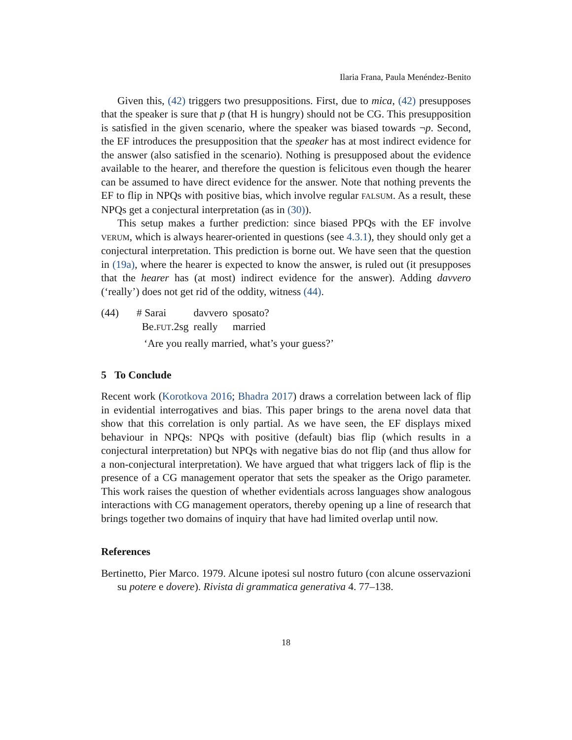Ilaria Frana, Paula Menéndez-Benito
Given this, (42) triggers two presuppositions. First, due to mica, (42) presupposes that the speaker is sure that p (that H is hungry) should not be CG. This presupposition is satisfied in the given scenario, where the speaker was biased towards ¬p. Second, the EF introduces the presupposition that the speaker has at most indirect evidence for the answer (also satisfied in the scenario). Nothing is presupposed about the evidence available to the hearer, and therefore the question is felicitous even though the hearer can be assumed to have direct evidence for the answer. Note that nothing prevents the EF to flip in NPQs with positive bias, which involve regular FALSUM. As a result, these NPQs get a conjectural interpretation (as in (30)).
This setup makes a further prediction: since biased PPQs with the EF involve VERUM, which is always hearer-oriented in questions (see 4.3.1), they should only get a conjectural interpretation. This prediction is borne out. We have seen that the question in (19a), where the hearer is expected to know the answer, is ruled out (it presupposes that the hearer has (at most) indirect evidence for the answer). Adding davvero (‘really’) does not get rid of the oddity, witness (44).
(44)
| # Sarai | davvero | sposato? |
| Be. FUT .2sg | really | married |
‘Are you really married, what’s your guess?’
5 To Conclude
Recent work (Korotkova 2016; Bhadra 2017) draws a correlation between lack of flip in evidential interrogatives and bias. This paper brings to the arena novel data that show that this correlation is only partial. As we have seen, the EF displays mixed behaviour in NPQs: NPQs with positive (default) bias flip (which results in a conjectural interpretation) but NPQs with negative bias do not flip (and thus allow for a non-conjectural interpretation). We have argued that what triggers lack of flip is the presence of a CG management operator that sets the speaker as the Origo parameter. This work raises the question of whether evidentials across languages show analogous interactions with CG management operators, thereby opening up a line of research that brings together two domains of inquiry that have had limited overlap until now.
References
Bertinetto, Pier Marco. 1979. Alcune ipotesi sul nostro futuro (con alcune osservazioni su potere e dovere). Rivista di grammatica generativa 4. 77–138.
18